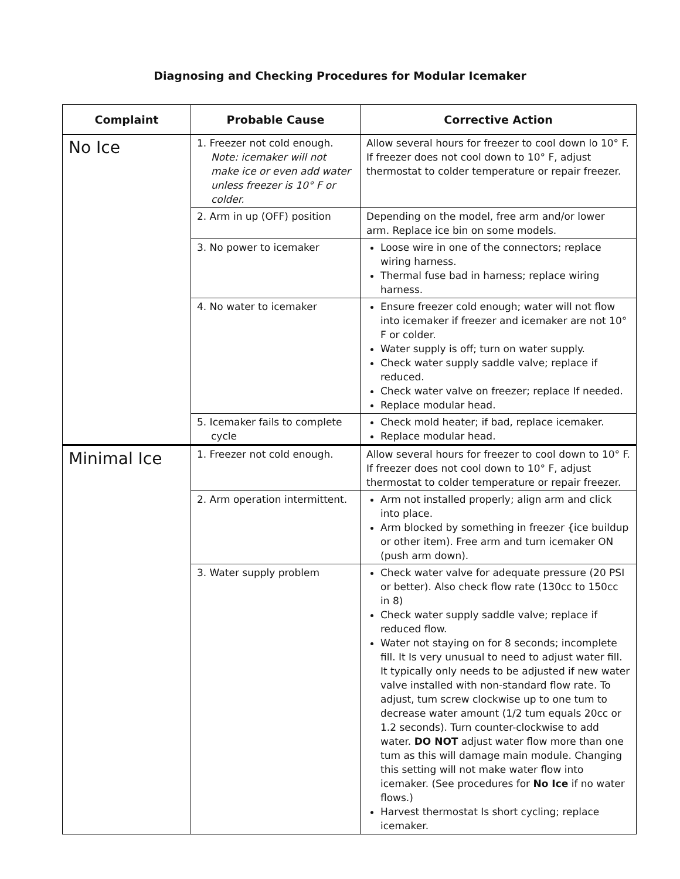Diagnosing and Checking Procedures for Modular Icemaker
| Complaint | Probable Cause | Corrective Action |
| --- | --- | --- |
| No Ice | 1. Freezer not cold enough. Note: icemaker will not make ice or even add water unless freezer is 10° F or colder. | Allow several hours for freezer to cool down lo 10° F. If freezer does not cool down to 10° F, adjust thermostat to colder temperature or repair freezer. |
| | 2. Arm in up (OFF) position | Depending on the model, free arm and/or lower arm. Replace ice bin on some models. |
| | 3. No power to icemaker | Loose wire in one of the connectors; replace wiring harness. Thermal fuse bad in harness; replace wiring harness. |
| | 4. No water to icemaker | Ensure freezer cold enough; water will not flow into icemaker if freezer and icemaker are not 10° F or colder. Water supply is off; turn on water supply. Check water supply saddle valve; replace if reduced. Check water valve on freezer; replace If needed. Replace modular head. |
| | 5. Icemaker fails to complete cycle | Check mold heater; if bad, replace icemaker. Replace modular head. |
| Minimal Ice | 1. Freezer not cold enough. | Allow several hours for freezer to cool down to 10° F. If freezer does not cool down to 10° F, adjust thermostat to colder temperature or repair freezer. |
| | 2. Arm operation intermittent. | Arm not installed properly; align arm and click into place. Arm blocked by something in freezer {ice buildup or other item). Free arm and turn icemaker ON (push arm down). |
| | 3. Water supply problem | Check water valve for adequate pressure (20 PSI or better). Also check flow rate (130cc to 150cc in 8) Check water supply saddle valve; replace if reduced flow. Water not staying on for 8 seconds; incomplete fill. It Is very unusual to need to adjust water fill. It typically only needs to be adjusted if new water valve installed with non-standard flow rate. To adjust, tum screw clockwise up to one tum to decrease water amount (1/2 tum equals 20cc or 1.2 seconds). Turn counter-clockwise to add water. DO NOT adjust water flow more than one tum as this will damage main module. Changing this setting will not make water flow into icemaker. (See procedures for No Ice if no water flows.) Harvest thermostat Is short cycling; replace icemaker. |